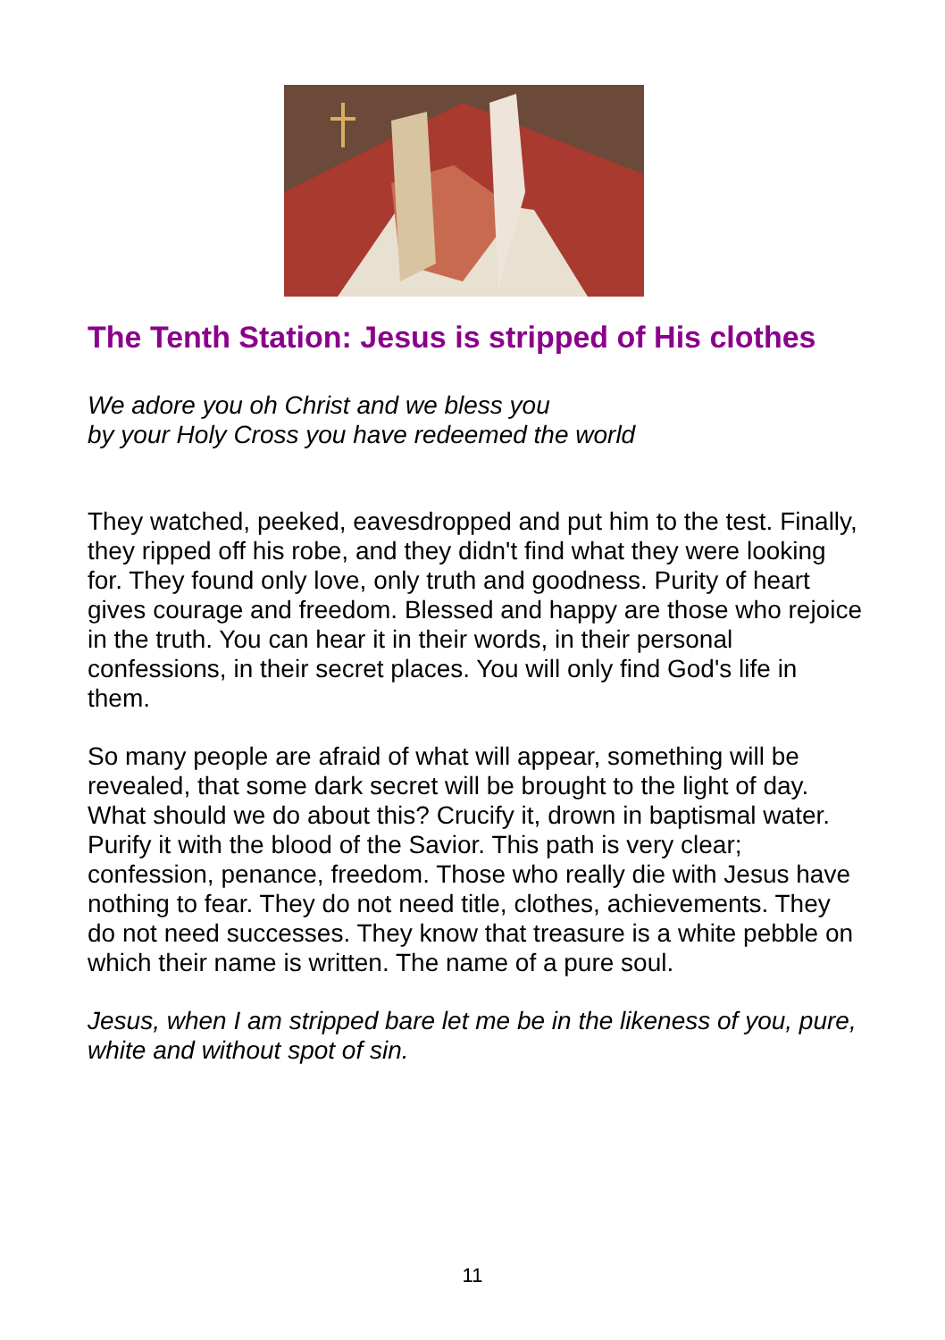The Tenth Station: Jesus is stripped of His clothes
We adore you oh Christ and we bless you
by your Holy Cross you have redeemed the world
They watched, peeked, eavesdropped and put him to the test. Finally, they ripped off his robe, and they didn't find what they were looking for. They found only love, only truth and goodness. Purity of heart gives courage and freedom. Blessed and happy are those who rejoice in the truth. You can hear it in their words, in their personal confessions, in their secret places. You will only find God's life in them.
So many people are afraid of what will appear, something will be revealed, that some dark secret will be brought to the light of day. What should we do about this? Crucify it, drown in baptismal water. Purify it with the blood of the Savior. This path is very clear; confession, penance, freedom. Those who really die with Jesus have nothing to fear. They do not need title, clothes, achievements. They do not need successes. They know that treasure is a white pebble on which their name is written. The name of a pure soul.
Jesus, when I am stripped bare let me be in the likeness of you, pure, white and without spot of sin.
11